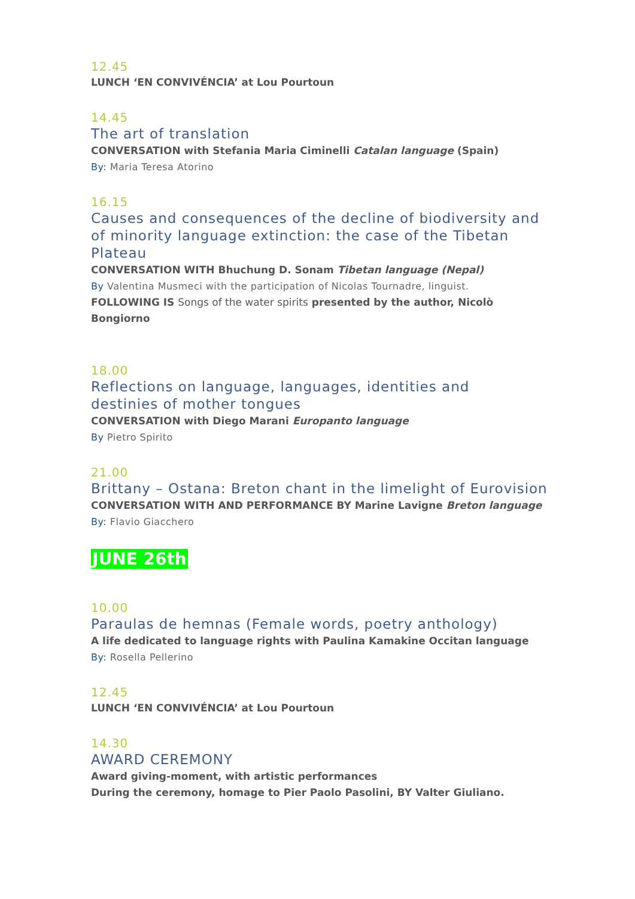12.45
LUNCH ‘EN CONVIVÉNCIA’ at Lou Pourtoun
14.45
The art of translation
CONVERSATION with Stefania Maria Ciminelli Catalan language (Spain)
By: Maria Teresa Atorino
16.15
Causes and consequences of the decline of biodiversity and of minority language extinction: the case of the Tibetan Plateau
CONVERSATION WITH Bhuchung D. Sonam Tibetan language (Nepal)
By Valentina Musmeci with the participation of Nicolas Tournadre, linguist.
FOLLOWING IS Songs of the water spirits presented by the author, Nicolò Bongiorno
18.00
Reflections on language, languages, identities and destinies of mother tongues
CONVERSATION with Diego Marani Europanto language
By Pietro Spirito
21.00
Brittany – Ostana: Breton chant in the limelight of Eurovision
CONVERSATION WITH AND PERFORMANCE BY Marine Lavigne Breton language
By: Flavio Giacchero
JUNE 26th
10.00
Paraulas de hemnas (Female words, poetry anthology)
A life dedicated to language rights with Paulina Kamakine Occitan language
By: Rosella Pellerino
12.45
LUNCH ‘EN CONVIVÉNCIA’ at Lou Pourtoun
14.30
AWARD CEREMONY
Award giving-moment, with artistic performances
During the ceremony, homage to Pier Paolo Pasolini, BY Valter Giuliano.